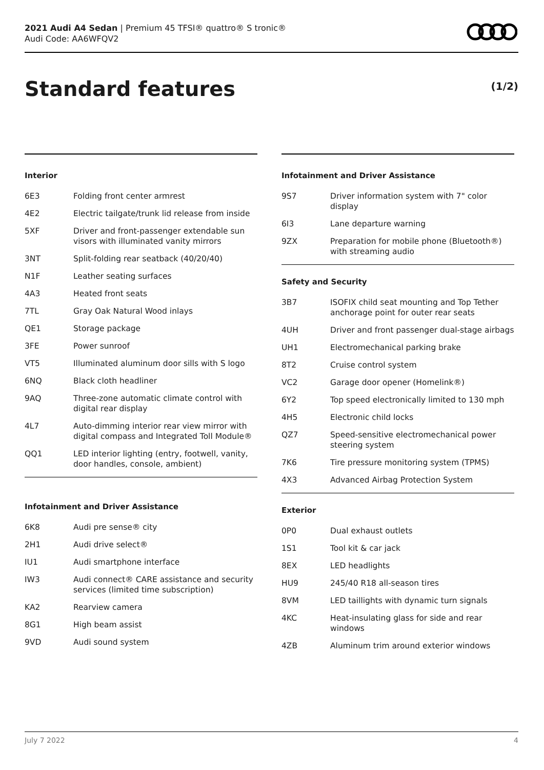2021 Audi A4 Sedan | Premium 45 TFSI® quattro® S tronic®
Audi Code: AA6WFQV2
Standard features (1/2)
Interior
| 6E3 | Folding front center armrest |
| 4E2 | Electric tailgate/trunk lid release from inside |
| 5XF | Driver and front-passenger extendable sun visors with illuminated vanity mirrors |
| 3NT | Split-folding rear seatback (40/20/40) |
| N1F | Leather seating surfaces |
| 4A3 | Heated front seats |
| 7TL | Gray Oak Natural Wood inlays |
| QE1 | Storage package |
| 3FE | Power sunroof |
| VT5 | Illuminated aluminum door sills with S logo |
| 6NQ | Black cloth headliner |
| 9AQ | Three-zone automatic climate control with digital rear display |
| 4L7 | Auto-dimming interior rear view mirror with digital compass and Integrated Toll Module® |
| QQ1 | LED interior lighting (entry, footwell, vanity, door handles, console, ambient) |
Infotainment and Driver Assistance
| 6K8 | Audi pre sense® city |
| 2H1 | Audi drive select® |
| IU1 | Audi smartphone interface |
| IW3 | Audi connect® CARE assistance and security services (limited time subscription) |
| KA2 | Rearview camera |
| 8G1 | High beam assist |
| 9VD | Audi sound system |
Infotainment and Driver Assistance
| 9S7 | Driver information system with 7" color display |
| 6I3 | Lane departure warning |
| 9ZX | Preparation for mobile phone (Bluetooth®) with streaming audio |
Safety and Security
| 3B7 | ISOFIX child seat mounting and Top Tether anchorage point for outer rear seats |
| 4UH | Driver and front passenger dual-stage airbags |
| UH1 | Electromechanical parking brake |
| 8T2 | Cruise control system |
| VC2 | Garage door opener (Homelink®) |
| 6Y2 | Top speed electronically limited to 130 mph |
| 4H5 | Electronic child locks |
| QZ7 | Speed-sensitive electromechanical power steering system |
| 7K6 | Tire pressure monitoring system (TPMS) |
| 4X3 | Advanced Airbag Protection System |
Exterior
| 0P0 | Dual exhaust outlets |
| 1S1 | Tool kit & car jack |
| 8EX | LED headlights |
| HU9 | 245/40 R18 all-season tires |
| 8VM | LED taillights with dynamic turn signals |
| 4KC | Heat-insulating glass for side and rear windows |
| 4ZB | Aluminum trim around exterior windows |
July 7 2022 4